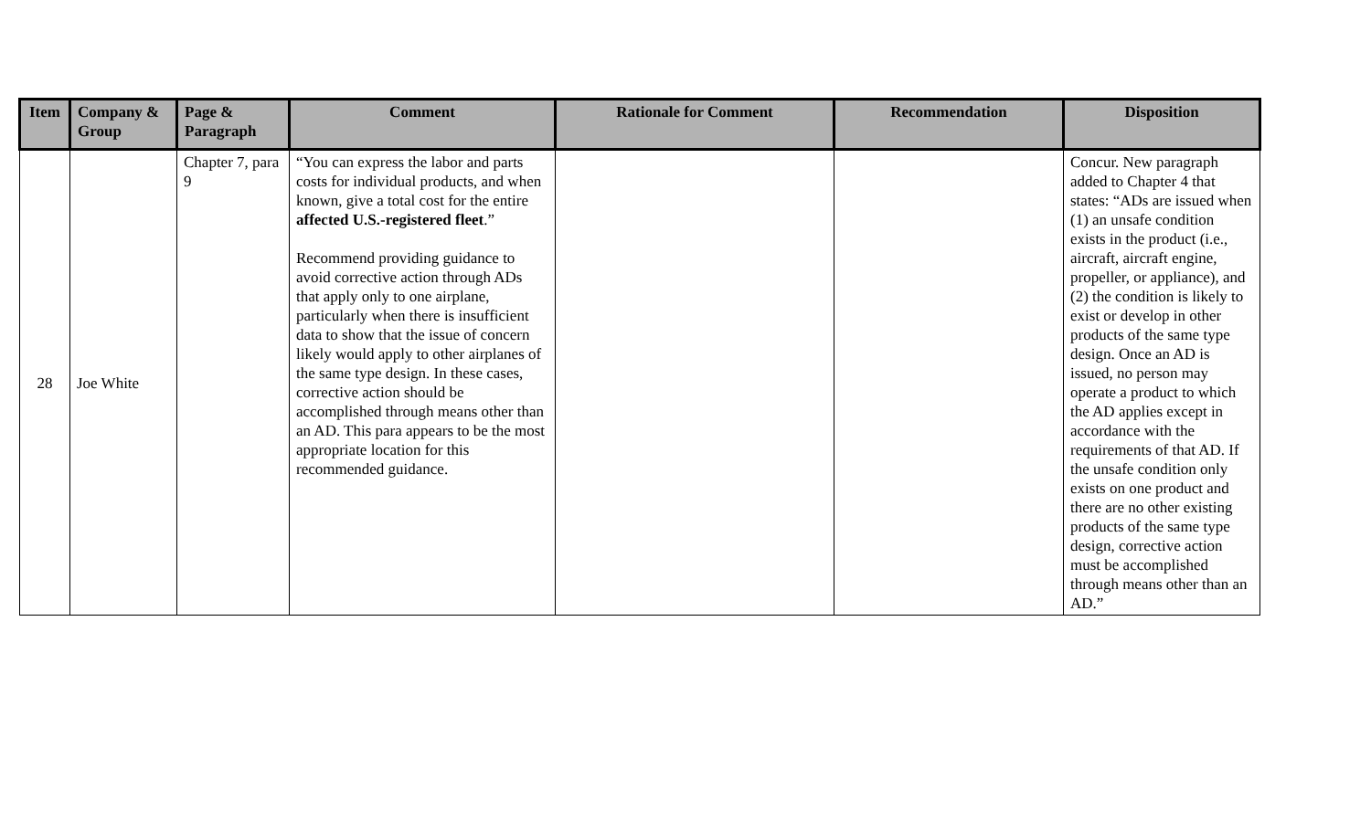| Item | Company & Group | Page & Paragraph | Comment | Rationale for Comment | Recommendation | Disposition |
| --- | --- | --- | --- | --- | --- | --- |
| 28 | Joe White | Chapter 7, para 9 | “You can express the labor and parts costs for individual products, and when known, give a total cost for the entire affected U.S.-registered fleet .” Recommend providing guidance to avoid corrective action through ADs that apply only to one airplane, particularly when there is insufficient data to show that the issue of concern likely would apply to other airplanes of the same type design. In these cases, corrective action should be accomplished through means other than an AD. This para appears to be the most appropriate location for this recommended guidance. | | | Concur. New paragraph added to Chapter 4 that states: “ADs are issued when (1) an unsafe condition exists in the product (i.e., aircraft, aircraft engine, propeller, or appliance), and (2) the condition is likely to exist or develop in other products of the same type design. Once an AD is issued, no person may operate a product to which the AD applies except in accordance with the requirements of that AD. If the unsafe condition only exists on one product and there are no other existing products of the same type design, corrective action must be accomplished through means other than an AD.” |